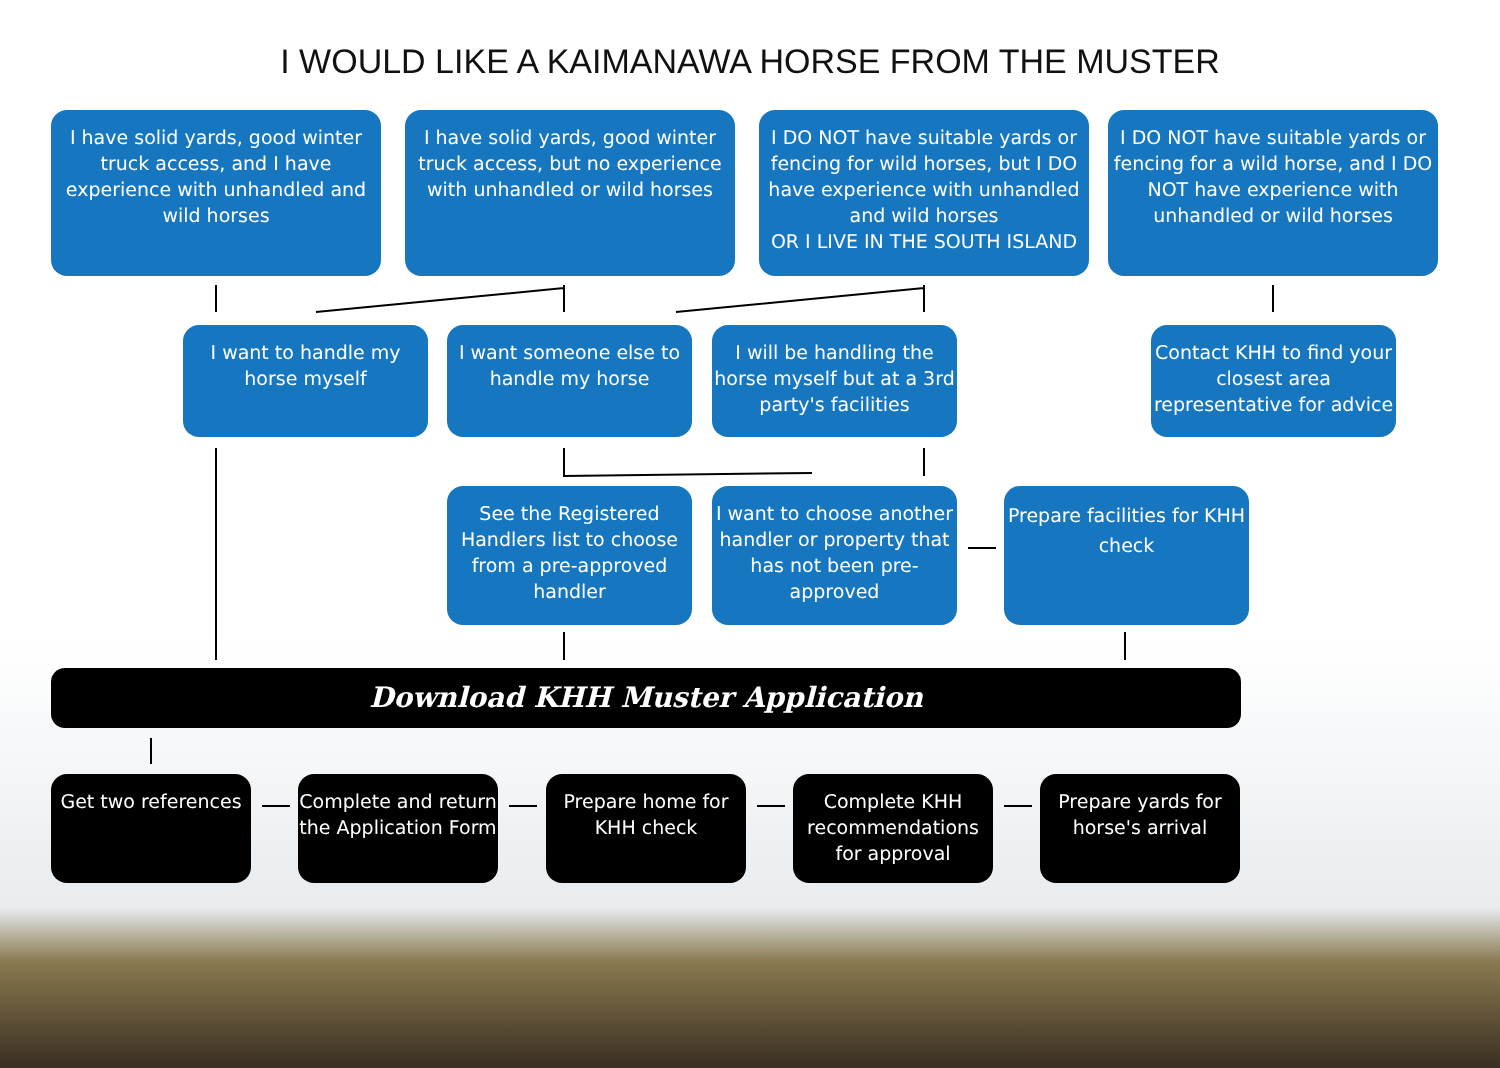I WOULD LIKE A KAIMANAWA HORSE FROM THE MUSTER
I have solid yards, good winter truck access, and I have experience with unhandled and wild horses
I have solid yards, good winter truck access, but no experience with unhandled or wild horses
I DO NOT have suitable yards or fencing for wild horses, but I DO have experience with unhandled and wild horses
OR I LIVE IN THE SOUTH ISLAND
I DO NOT have suitable yards or fencing for a wild horse, and I DO NOT have experience with unhandled or wild horses
I want to handle my horse myself
I want someone else to handle my horse
I will be handling the horse myself but at a 3rd party's facilities
Contact KHH to find your closest area representative for advice
See the Registered Handlers list to choose from a pre-approved handler
I want to choose another handler or property that has not been pre-approved
Prepare facilities for KHH check
Download KHH Muster Application
Get two references
Complete and return the Application Form
Prepare home for KHH check
Complete KHH recommendations for approval
Prepare yards for horse's arrival